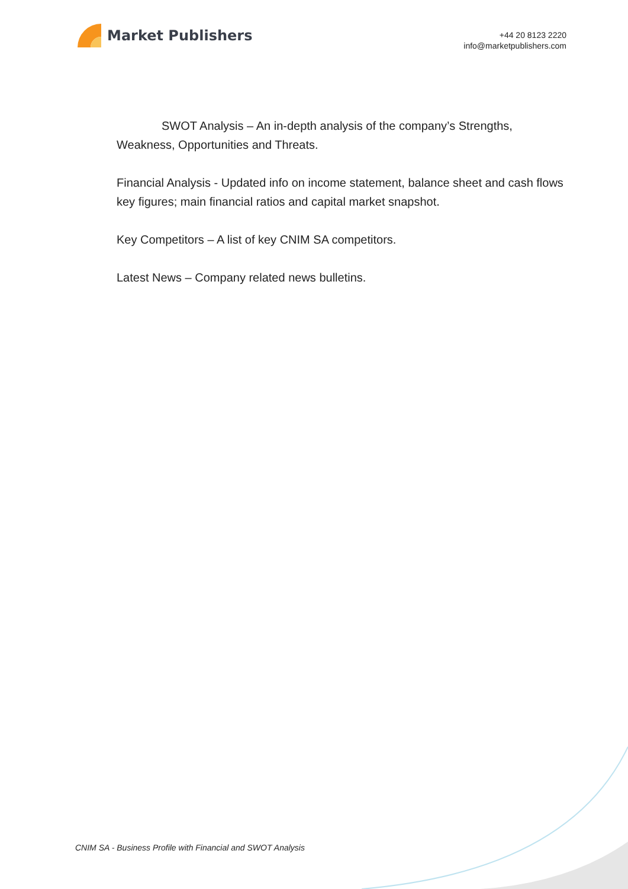Market Publishers
+44 20 8123 2220
info@marketpublishers.com
SWOT Analysis – An in-depth analysis of the company’s Strengths, Weakness, Opportunities and Threats.
Financial Analysis - Updated info on income statement, balance sheet and cash flows key figures; main financial ratios and capital market snapshot.
Key Competitors – A list of key CNIM SA competitors.
Latest News – Company related news bulletins.
CNIM SA - Business Profile with Financial and SWOT Analysis